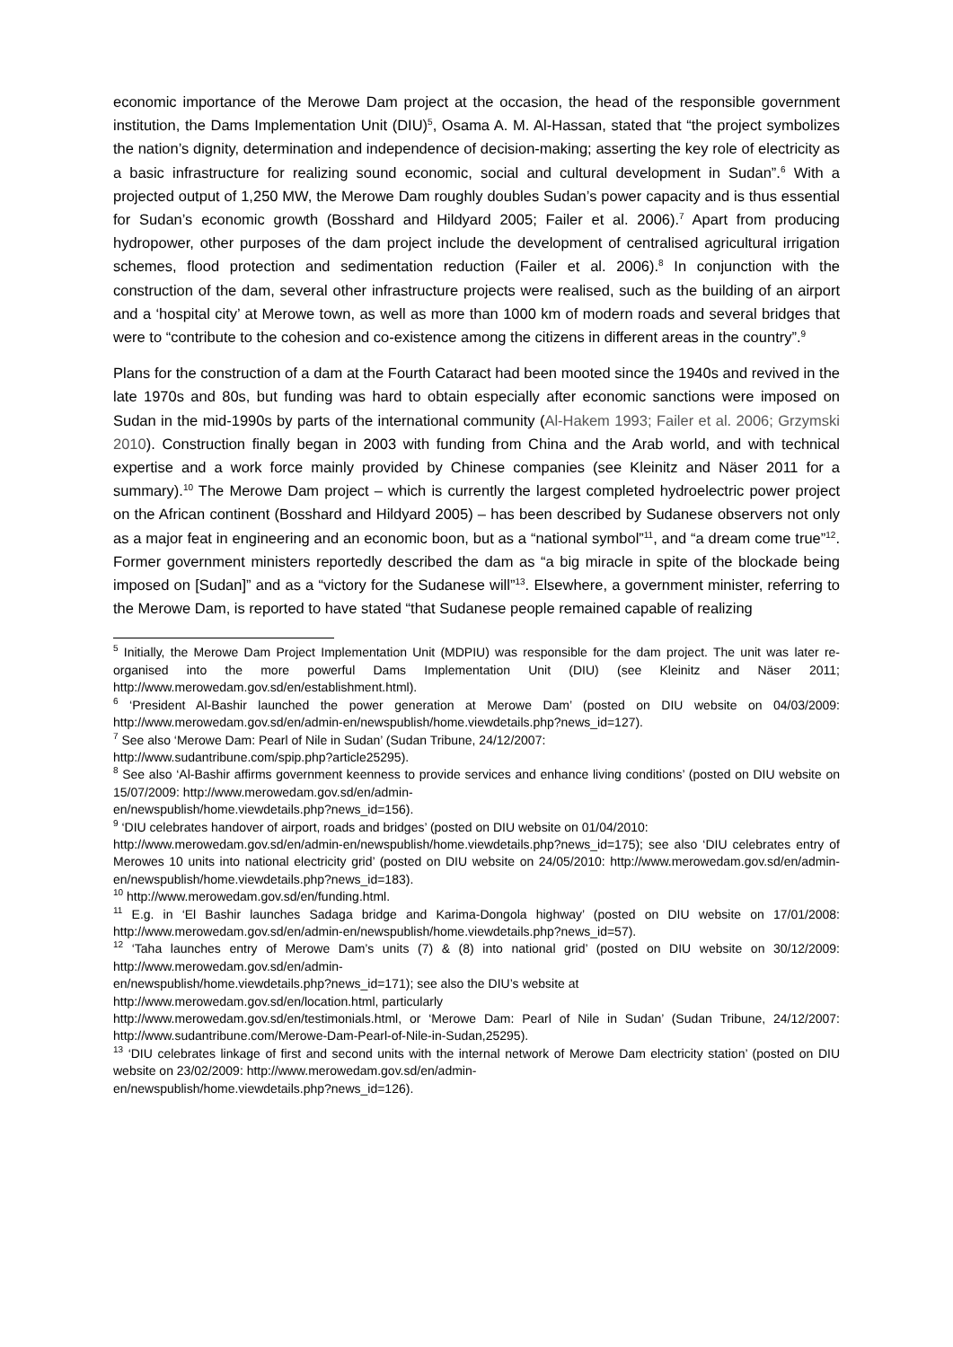economic importance of the Merowe Dam project at the occasion, the head of the responsible government institution, the Dams Implementation Unit (DIU)<sup>5</sup>, Osama A. M. Al-Hassan, stated that “the project symbolizes the nation’s dignity, determination and independence of decision-making; asserting the key role of electricity as a basic infrastructure for realizing sound economic, social and cultural development in Sudan”.<sup>6</sup> With a projected output of 1,250 MW, the Merowe Dam roughly doubles Sudan’s power capacity and is thus essential for Sudan’s economic growth (Bosshard and Hildyard 2005; Failer et al. 2006).<sup>7</sup> Apart from producing hydropower, other purposes of the dam project include the development of centralised agricultural irrigation schemes, flood protection and sedimentation reduction (Failer et al. 2006).<sup>8</sup> In conjunction with the construction of the dam, several other infrastructure projects were realised, such as the building of an airport and a ‘hospital city’ at Merowe town, as well as more than 1000 km of modern roads and several bridges that were to “contribute to the cohesion and co-existence among the citizens in different areas in the country”.<sup>9</sup>
Plans for the construction of a dam at the Fourth Cataract had been mooted since the 1940s and revived in the late 1970s and 80s, but funding was hard to obtain especially after economic sanctions were imposed on Sudan in the mid-1990s by parts of the international community (Al-Hakem 1993; Failer et al. 2006; Grzymski 2010). Construction finally began in 2003 with funding from China and the Arab world, and with technical expertise and a work force mainly provided by Chinese companies (see Kleinitz and Näser 2011 for a summary).<sup>10</sup> The Merowe Dam project – which is currently the largest completed hydroelectric power project on the African continent (Bosshard and Hildyard 2005) – has been described by Sudanese observers not only as a major feat in engineering and an economic boon, but as a “national symbol”<sup>11</sup>, and “a dream come true”<sup>12</sup>. Former government ministers reportedly described the dam as “a big miracle in spite of the blockade being imposed on [Sudan]” and as a “victory for the Sudanese will”<sup>13</sup>. Elsewhere, a government minister, referring to the Merowe Dam, is reported to have stated “that Sudanese people remained capable of realizing
<sup>5</sup> Initially, the Merowe Dam Project Implementation Unit (MDPIU) was responsible for the dam project. The unit was later re-organised into the more powerful Dams Implementation Unit (DIU) (see Kleinitz and Näser 2011; http://www.merowedam.gov.sd/en/establishment.html).
<sup>6</sup> ‘President Al-Bashir launched the power generation at Merowe Dam’ (posted on DIU website on 04/03/2009: http://www.merowedam.gov.sd/en/admin-en/newspublish/home.viewdetails.php?news_id=127).
<sup>7</sup> See also ‘Merowe Dam: Pearl of Nile in Sudan’ (Sudan Tribune, 24/12/2007:
http://www.sudantribune.com/spip.php?article25295).
<sup>8</sup> See also ‘Al-Bashir affirms government keenness to provide services and enhance living conditions’ (posted on DIU website on 15/07/2009: http://www.merowedam.gov.sd/en/admin-
en/newspublish/home.viewdetails.php?news_id=156).
<sup>9</sup> ‘DIU celebrates handover of airport, roads and bridges’ (posted on DIU website on 01/04/2010:
http://www.merowedam.gov.sd/en/admin-en/newspublish/home.viewdetails.php?news_id=175); see also ‘DIU celebrates entry of Merowes 10 units into national electricity grid’ (posted on DIU website on 24/05/2010: http://www.merowedam.gov.sd/en/admin-en/newspublish/home.viewdetails.php?news_id=183).
<sup>10</sup> http://www.merowedam.gov.sd/en/funding.html.
<sup>11</sup> E.g. in ‘El Bashir launches Sadaga bridge and Karima-Dongola highway’ (posted on DIU website on 17/01/2008: http://www.merowedam.gov.sd/en/admin-en/newspublish/home.viewdetails.php?news_id=57).
<sup>12</sup> ‘Taha launches entry of Merowe Dam’s units (7) & (8) into national grid’ (posted on DIU website on 30/12/2009: http://www.merowedam.gov.sd/en/admin-
en/newspublish/home.viewdetails.php?news_id=171); see also the DIU’s website at
http://www.merowedam.gov.sd/en/location.html, particularly
http://www.merowedam.gov.sd/en/testimonials.html, or ‘Merowe Dam: Pearl of Nile in Sudan’ (Sudan Tribune, 24/12/2007: http://www.sudantribune.com/Merowe-Dam-Pearl-of-Nile-in-Sudan,25295).
<sup>13</sup> ‘DIU celebrates linkage of first and second units with the internal network of Merowe Dam electricity station’ (posted on DIU website on 23/02/2009: http://www.merowedam.gov.sd/en/admin-
en/newspublish/home.viewdetails.php?news_id=126).